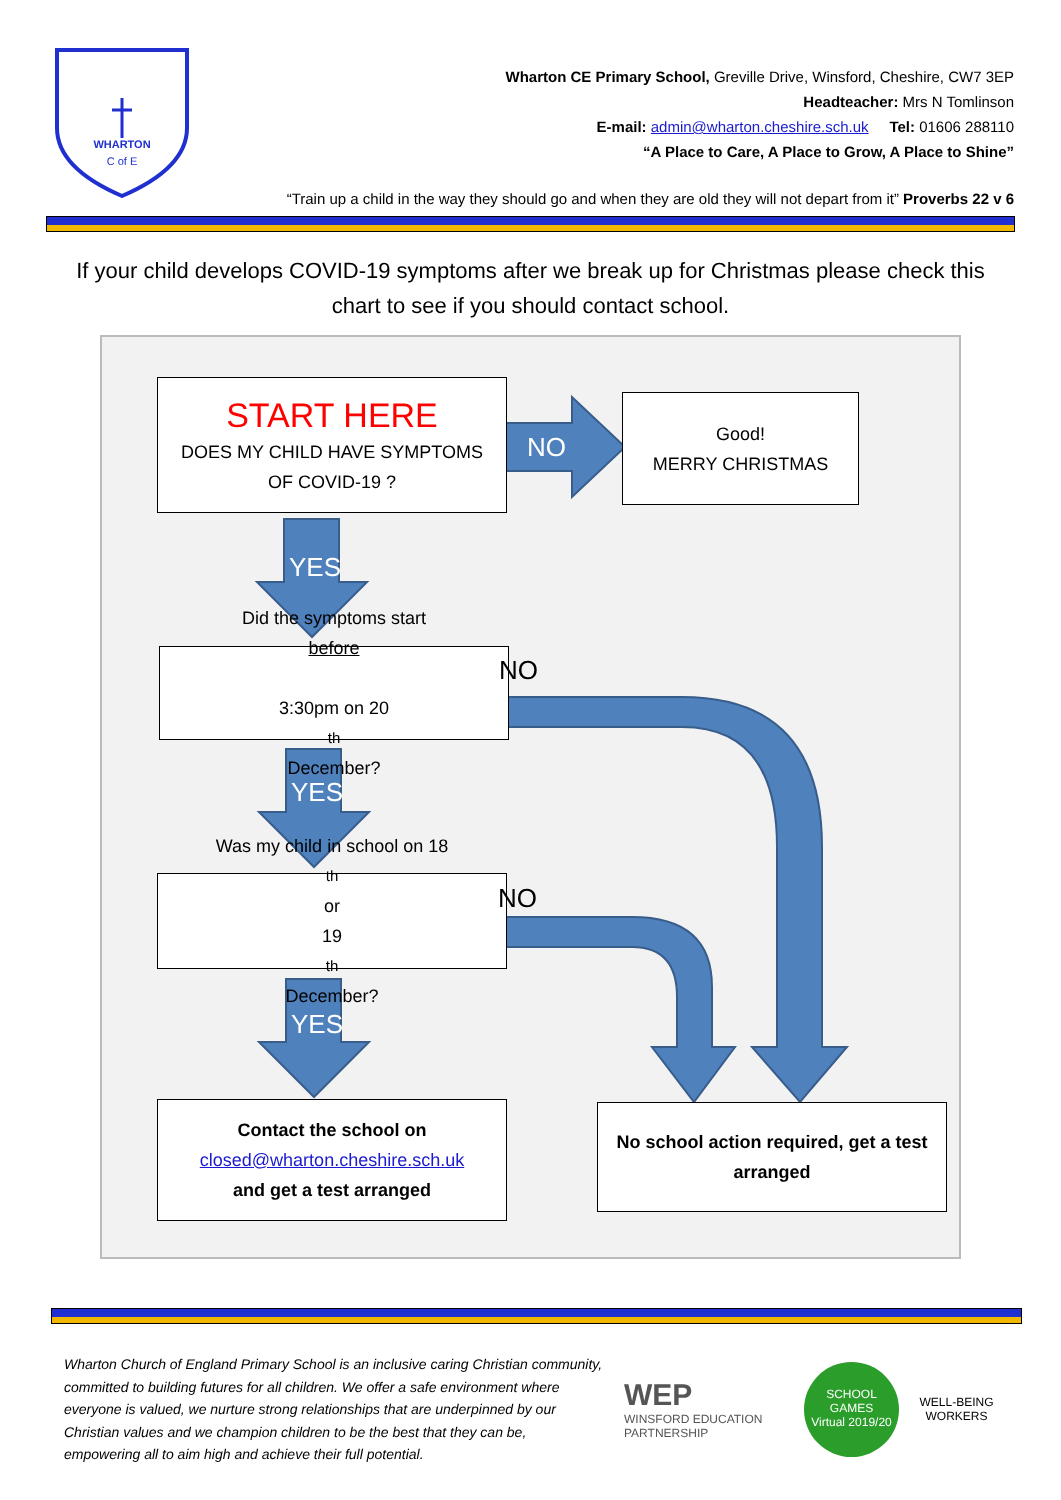WHARTON
C of E
Wharton CE Primary School, Greville Drive, Winsford, Cheshire, CW7 3EP
Headteacher: Mrs N Tomlinson
E-mail: admin@wharton.cheshire.sch.uk Tel: 01606 288110
“A Place to Care, A Place to Grow, A Place to Shine”
“Train up a child in the way they should go and when they are old they will not depart from it” Proverbs 22 v 6
If your child develops COVID-19 symptoms after we break up for Christmas please check this chart to see if you should contact school.
START HERE
DOES MY CHILD HAVE SYMPTOMS
OF COVID-19 ?
NO
Good!
MERRY CHRISTMAS
YES
Did the symptoms start
before
3:30pm on 20<sup>th</sup> December?
NO
YES
Was my child in school on 18<sup>th</sup> or
19<sup>th</sup> December?
NO
YES
Contact the school on
closed@wharton.cheshire.sch.uk
and get a test arranged
No school action required, get a test arranged
Wharton Church of England Primary School is an inclusive caring Christian community, committed to building futures for all children. We offer a safe environment where everyone is valued, we nurture strong relationships that are underpinned by our Christian values and we champion children to be the best that they can be, empowering all to aim high and achieve their full potential.
WEP
WINSFORD EDUCATION PARTNERSHIP
SCHOOL GAMES
Virtual 2019/20
WELL-BEING WORKERS